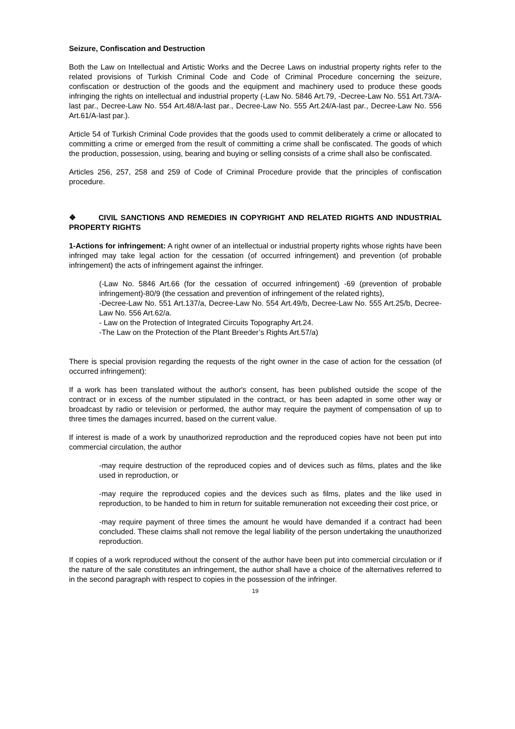Seizure, Confiscation and Destruction
Both the Law on Intellectual and Artistic Works and the Decree Laws on industrial property rights refer to the related provisions of Turkish Criminal Code and Code of Criminal Procedure concerning the seizure, confiscation or destruction of the goods and the equipment and machinery used to produce these goods infringing the rights on intellectual and industrial property (-Law No. 5846 Art.79, -Decree-Law No. 551 Art.73/A-last par., Decree-Law No. 554 Art.48/A-last par., Decree-Law No. 555 Art.24/A-last par., Decree-Law No. 556 Art.61/A-last par.).
Article 54 of Turkish Criminal Code provides that the goods used to commit deliberately a crime or allocated to committing a crime or emerged from the result of committing a crime shall be confiscated. The goods of which the production, possession, using, bearing and buying or selling consists of a crime shall also be confiscated.
Articles 256, 257, 258 and 259 of Code of Criminal Procedure provide that the principles of confiscation procedure.
❖ CIVIL SANCTIONS AND REMEDIES IN COPYRIGHT AND RELATED RIGHTS AND INDUSTRIAL PROPERTY RIGHTS
1-Actions for infringement: A right owner of an intellectual or industrial property rights whose rights have been infringed may take legal action for the cessation (of occurred infringement) and prevention (of probable infringement) the acts of infringement against the infringer.
(-Law No. 5846 Art.66 (for the cessation of occurred infringement) -69 (prevention of probable infringement)-80/9 (the cessation and prevention of infringement of the related rights),
-Decree-Law No. 551 Art.137/a, Decree-Law No. 554 Art.49/b, Decree-Law No. 555 Art.25/b, Decree-Law No. 556 Art.62/a.
- Law on the Protection of Integrated Circuits Topography Art.24.
-The Law on the Protection of the Plant Breeder’s Rights Art.57/a)
There is special provision regarding the requests of the right owner in the case of action for the cessation (of occurred infringement):
If a work has been translated without the author's consent, has been published outside the scope of the contract or in excess of the number stipulated in the contract, or has been adapted in some other way or broadcast by radio or television or performed, the author may require the payment of compensation of up to three times the damages incurred, based on the current value.
If interest is made of a work by unauthorized reproduction and the reproduced copies have not been put into commercial circulation, the author
-may require destruction of the reproduced copies and of devices such as films, plates and the like used in reproduction, or
-may require the reproduced copies and the devices such as films, plates and the like used in reproduction, to be handed to him in return for suitable remuneration not exceeding their cost price, or
-may require payment of three times the amount he would have demanded if a contract had been concluded. These claims shall not remove the legal liability of the person undertaking the unauthorized reproduction.
If copies of a work reproduced without the consent of the author have been put into commercial circulation or if the nature of the sale constitutes an infringement, the author shall have a choice of the alternatives referred to in the second paragraph with respect to copies in the possession of the infringer.
19